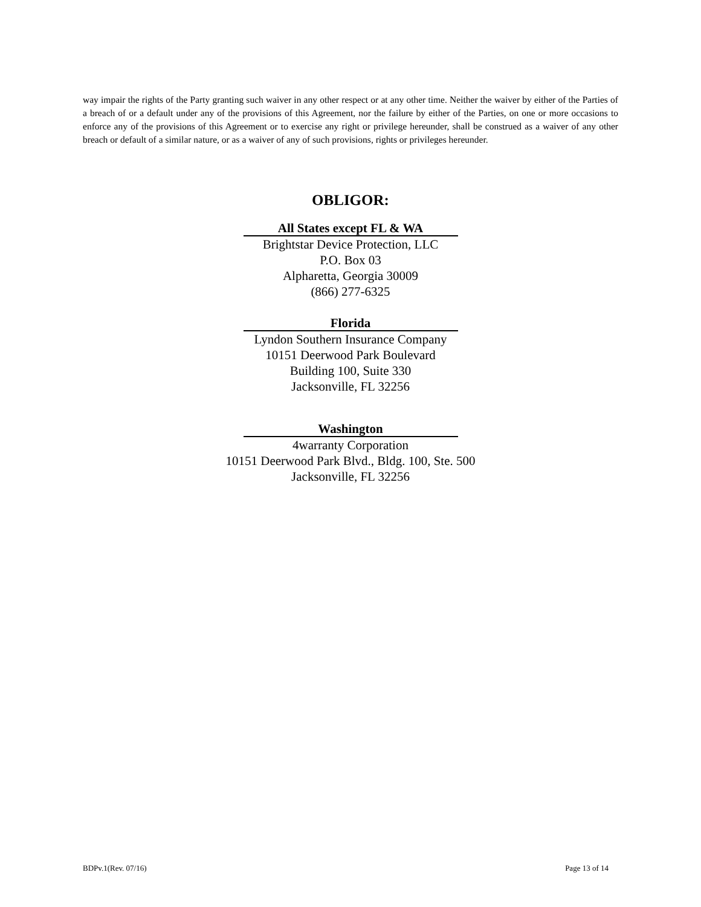way impair the rights of the Party granting such waiver in any other respect or at any other time. Neither the waiver by either of the Parties of a breach of or a default under any of the provisions of this Agreement, nor the failure by either of the Parties, on one or more occasions to enforce any of the provisions of this Agreement or to exercise any right or privilege hereunder, shall be construed as a waiver of any other breach or default of a similar nature, or as a waiver of any of such provisions, rights or privileges hereunder.
OBLIGOR:
All States except FL & WA
Brightstar Device Protection, LLC
P.O. Box 03
Alpharetta, Georgia 30009
(866) 277-6325
Florida
Lyndon Southern Insurance Company
10151 Deerwood Park Boulevard
Building 100, Suite 330
Jacksonville, FL 32256
Washington
4warranty Corporation
10151 Deerwood Park Blvd., Bldg. 100, Ste. 500
Jacksonville, FL 32256
BDPv.1(Rev. 07/16) Page 13 of 14